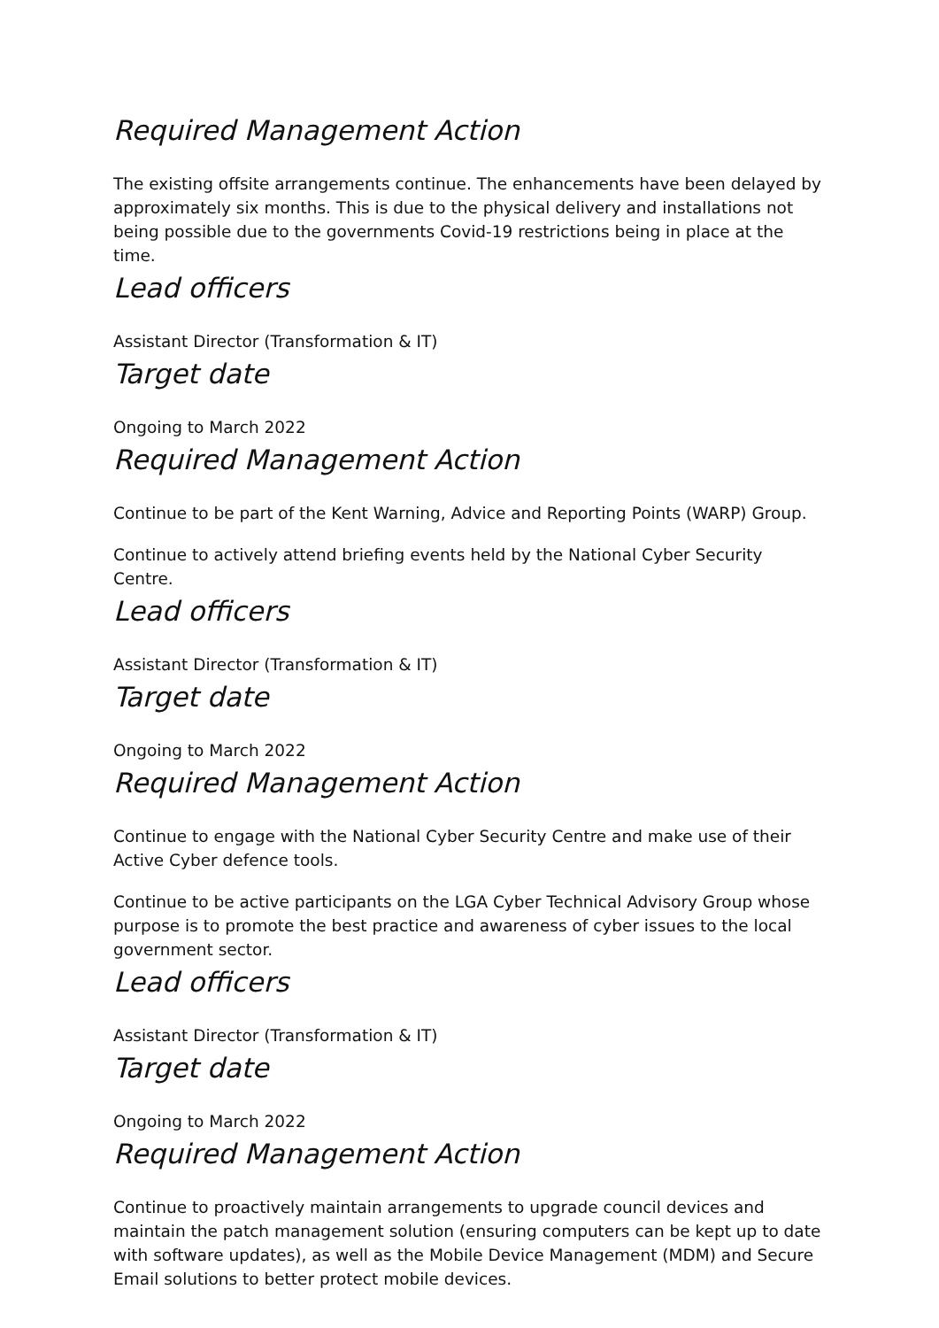Required Management Action
The existing offsite arrangements continue. The enhancements have been delayed by approximately six months. This is due to the physical delivery and installations not being possible due to the governments Covid-19 restrictions being in place at the time.
Lead officers
Assistant Director (Transformation & IT)
Target date
Ongoing to March 2022
Required Management Action
Continue to be part of the Kent Warning, Advice and Reporting Points (WARP) Group.
Continue to actively attend briefing events held by the National Cyber Security Centre.
Lead officers
Assistant Director (Transformation & IT)
Target date
Ongoing to March 2022
Required Management Action
Continue to engage with the National Cyber Security Centre and make use of their Active Cyber defence tools.
Continue to be active participants on the LGA Cyber Technical Advisory Group whose purpose is to promote the best practice and awareness of cyber issues to the local government sector.
Lead officers
Assistant Director (Transformation & IT)
Target date
Ongoing to March 2022
Required Management Action
Continue to proactively maintain arrangements to upgrade council devices and maintain the patch management solution (ensuring computers can be kept up to date with software updates), as well as the Mobile Device Management (MDM) and Secure Email solutions to better protect mobile devices.